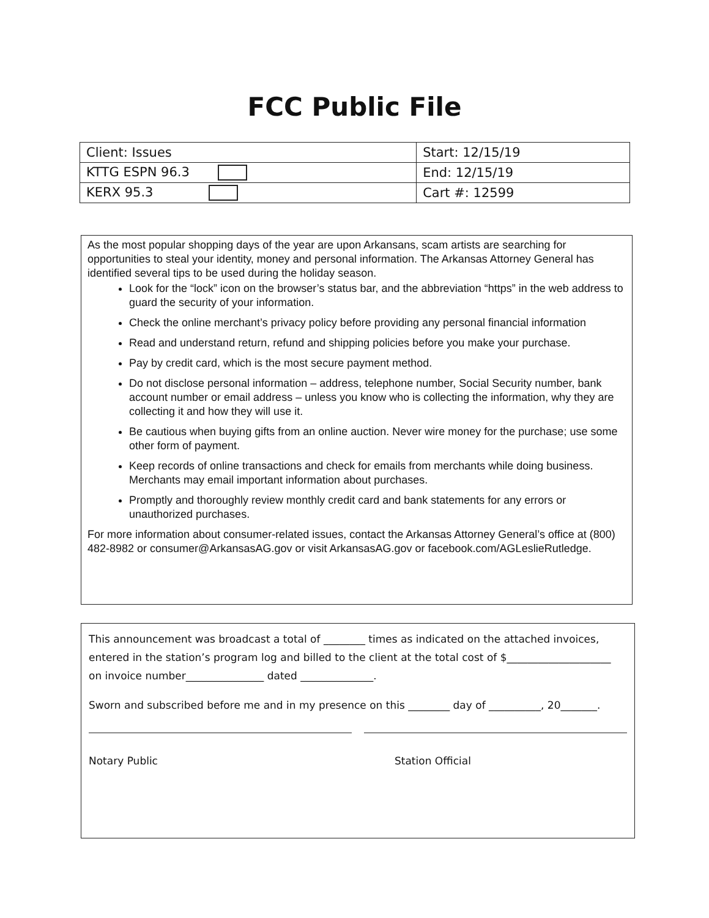FCC Public File
| Client: Issues | Start: 12/15/19 |
| KTTG ESPN 96.3 | End: 12/15/19 |
| KERX 95.3 | Cart #: 12599 |
As the most popular shopping days of the year are upon Arkansans, scam artists are searching for opportunities to steal your identity, money and personal information. The Arkansas Attorney General has identified several tips to be used during the holiday season.
Look for the “lock” icon on the browser’s status bar, and the abbreviation “https” in the web address to guard the security of your information.
Check the online merchant’s privacy policy before providing any personal financial information
Read and understand return, refund and shipping policies before you make your purchase.
Pay by credit card, which is the most secure payment method.
Do not disclose personal information – address, telephone number, Social Security number, bank account number or email address – unless you know who is collecting the information, why they are collecting it and how they will use it.
Be cautious when buying gifts from an online auction. Never wire money for the purchase; use some other form of payment.
Keep records of online transactions and check for emails from merchants while doing business. Merchants may email important information about purchases.
Promptly and thoroughly review monthly credit card and bank statements for any errors or unauthorized purchases.
For more information about consumer-related issues, contact the Arkansas Attorney General’s office at (800) 482-8982 or consumer@ArkansasAG.gov or visit ArkansasAG.gov or facebook.com/AGLeslieRutledge.
This announcement was broadcast a total of ________ times as indicated on the attached invoices, entered in the station’s program log and billed to the client at the total cost of $____________________ on invoice number_______________ dated ______________.
Sworn and subscribed before me and in my presence on this ________ day of __________, 20_______.
Notary Public Station Official